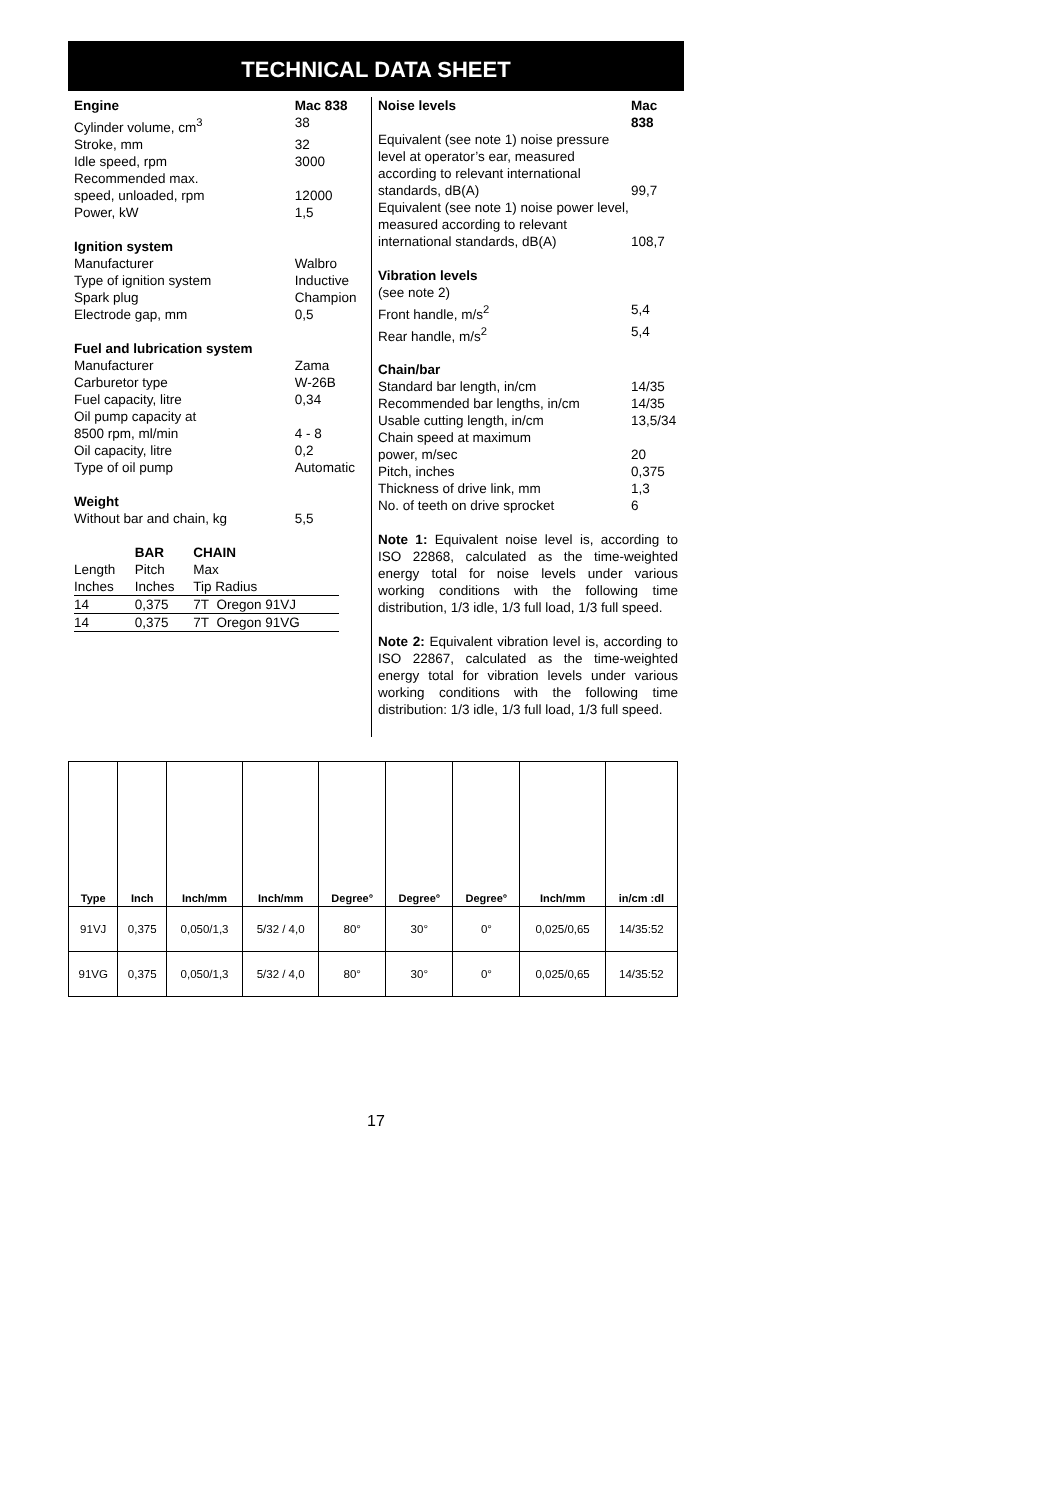TECHNICAL DATA SHEET
| Engine | Mac 838 |
| Cylinder volume, cm<sup>3</sup> | 38 |
| Stroke, mm | 32 |
| Idle speed, rpm | 3000 |
| Recommended max. | |
| speed, unloaded, rpm | 12000 |
| Power, kW | 1,5 |
| Ignition system | |
| Manufacturer | Walbro |
| Type of ignition system | Inductive |
| Spark plug | Champion |
| Electrode gap, mm | 0,5 |
| Fuel and lubrication system | |
| Manufacturer | Zama |
| Carburetor type | W-26B |
| Fuel capacity, litre | 0,34 |
| Oil pump capacity at | |
| 8500 rpm, ml/min | 4 - 8 |
| Oil capacity, litre | 0,2 |
| Type of oil pump | Automatic |
| Weight | |
| Without bar and chain, kg | 5,5 |
| | BAR | CHAIN | |
| Length | Pitch | Max | |
| Inches | Inches | Tip Radius | |
| 14 | 0,375 | 7T | Oregon 91VJ |
| 14 | 0,375 | 7T | Oregon 91VG |
| Noise levels | Mac 838 |
| Equivalent (see note 1) noise pressure level at operator’s ear, measured according to relevant international standards, dB(A) | 99,7 |
| Equivalent (see note 1) noise power level, measured according to relevant international standards, dB(A) | 108,7 |
| Vibration levels | |
| (see note 2) | |
| Front handle, m/s<sup>2</sup> | 5,4 |
| Rear handle, m/s<sup>2</sup> | 5,4 |
| Chain/bar | |
| Standard bar length, in/cm | 14/35 |
| Recommended bar lengths, in/cm | 14/35 |
| Usable cutting length, in/cm | 13,5/34 |
| Chain speed at maximum | |
| power, m/sec | 20 |
| Pitch, inches | 0,375 |
| Thickness of drive link, mm | 1,3 |
| No. of teeth on drive sprocket | 6 |
Note 1: Equivalent noise level is, according to ISO 22868, calculated as the time-weighted energy total for noise levels under various working conditions with the following time distribution, 1/3 idle, 1/3 full load, 1/3 full speed.
Note 2: Equivalent vibration level is, according to ISO 22867, calculated as the time-weighted energy total for vibration levels under various working conditions with the following time distribution: 1/3 idle, 1/3 full load, 1/3 full speed.
| Type | Inch | Inch/mm | Inch/mm | Degree° | Degree° | Degree° | Inch/mm | in/cm :dl |
| --- | --- | --- | --- | --- | --- | --- | --- | --- |
| 91VJ | 0,375 | 0,050/1,3 | 5/32 / 4,0 | 80° | 30° | 0° | 0,025/0,65 | 14/35:52 |
| 91VG | 0,375 | 0,050/1,3 | 5/32 / 4,0 | 80° | 30° | 0° | 0,025/0,65 | 14/35:52 |
17